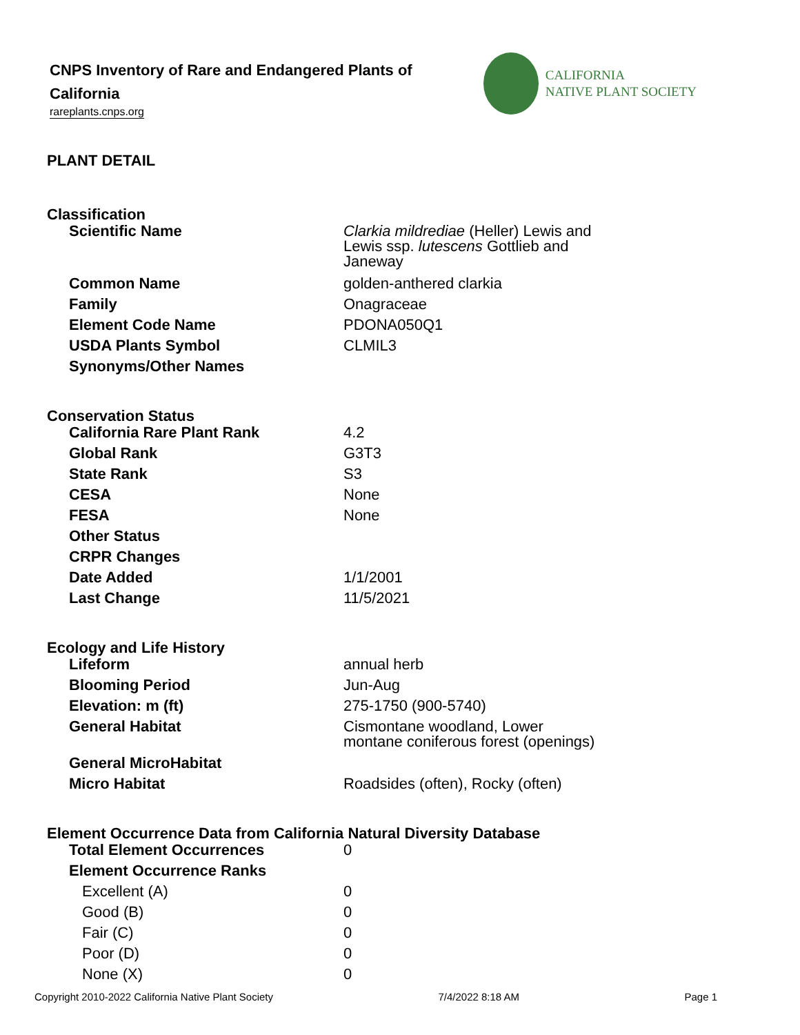CNPS Inventory of Rare and Endangered Plants of California
rareplants.cnps.org
CALIFORNIA
NATIVE PLANT SOCIETY
PLANT DETAIL
Classification
| Scientific Name | Clarkia mildrediae (Heller) Lewis and Lewis ssp. lutescens Gottlieb and Janeway |
| Common Name | golden-anthered clarkia |
| Family | Onagraceae |
| Element Code Name | PDONA050Q1 |
| USDA Plants Symbol | CLMIL3 |
| Synonyms/Other Names | |
Conservation Status
| California Rare Plant Rank | 4.2 |
| Global Rank | G3T3 |
| State Rank | S3 |
| CESA | None |
| FESA | None |
| Other Status | |
| CRPR Changes | |
| Date Added | 1/1/2001 |
| Last Change | 11/5/2021 |
Ecology and Life History
| Lifeform | annual herb |
| Blooming Period | Jun-Aug |
| Elevation: m (ft) | 275-1750 (900-5740) |
| General Habitat | Cismontane woodland, Lower montane coniferous forest (openings) |
| General MicroHabitat | |
| Micro Habitat | Roadsides (often), Rocky (often) |
Element Occurrence Data from California Natural Diversity Database
| Total Element Occurrences | 0 |
| Element Occurrence Ranks | |
| Excellent (A) | 0 |
| Good (B) | 0 |
| Fair (C) | 0 |
| Poor (D) | 0 |
| None (X) | 0 |
Copyright 2010-2022 California Native Plant Society 7/4/2022 8:18 AM Page 1